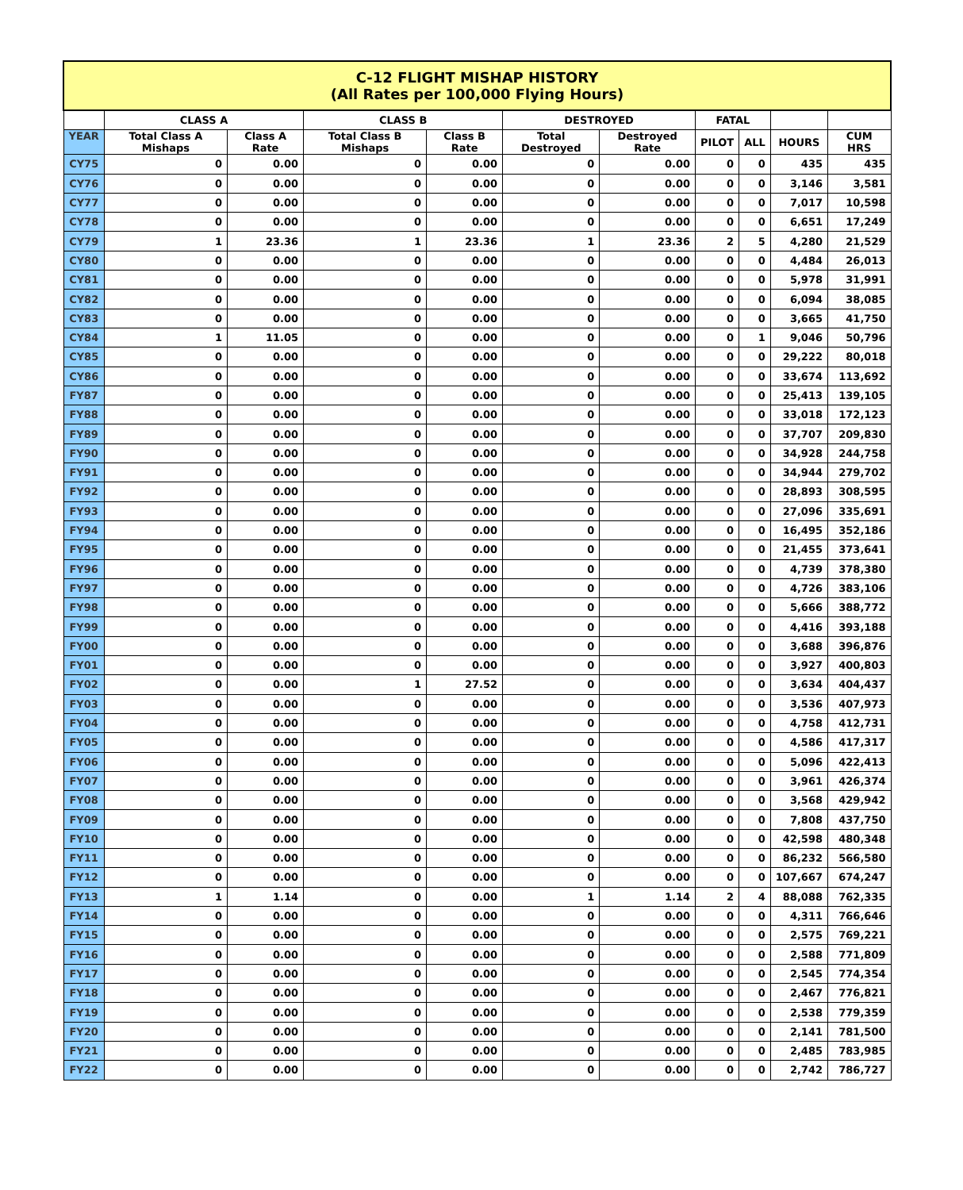| C-12 FLIGHT MISHAP HISTORY (All Rates per 100,000 Flying Hours) | | | | | | | | | | |
| --- | --- | --- | --- | --- | --- | --- | --- | --- | --- | --- |
| | CLASS A | | CLASS B | | DESTROYED | | FATAL | | | |
| YEAR | Total Class A Mishaps | Class A Rate | Total Class B Mishaps | Class B Rate | Total Destroyed | Destroyed Rate | PILOT | ALL | HOURS | CUM HRS |
| CY75 | 0 | 0.00 | 0 | 0.00 | 0 | 0.00 | 0 | 0 | 435 | 435 |
| CY76 | 0 | 0.00 | 0 | 0.00 | 0 | 0.00 | 0 | 0 | 3,146 | 3,581 |
| CY77 | 0 | 0.00 | 0 | 0.00 | 0 | 0.00 | 0 | 0 | 7,017 | 10,598 |
| CY78 | 0 | 0.00 | 0 | 0.00 | 0 | 0.00 | 0 | 0 | 6,651 | 17,249 |
| CY79 | 1 | 23.36 | 1 | 23.36 | 1 | 23.36 | 2 | 5 | 4,280 | 21,529 |
| CY80 | 0 | 0.00 | 0 | 0.00 | 0 | 0.00 | 0 | 0 | 4,484 | 26,013 |
| CY81 | 0 | 0.00 | 0 | 0.00 | 0 | 0.00 | 0 | 0 | 5,978 | 31,991 |
| CY82 | 0 | 0.00 | 0 | 0.00 | 0 | 0.00 | 0 | 0 | 6,094 | 38,085 |
| CY83 | 0 | 0.00 | 0 | 0.00 | 0 | 0.00 | 0 | 0 | 3,665 | 41,750 |
| CY84 | 1 | 11.05 | 0 | 0.00 | 0 | 0.00 | 0 | 1 | 9,046 | 50,796 |
| CY85 | 0 | 0.00 | 0 | 0.00 | 0 | 0.00 | 0 | 0 | 29,222 | 80,018 |
| CY86 | 0 | 0.00 | 0 | 0.00 | 0 | 0.00 | 0 | 0 | 33,674 | 113,692 |
| FY87 | 0 | 0.00 | 0 | 0.00 | 0 | 0.00 | 0 | 0 | 25,413 | 139,105 |
| FY88 | 0 | 0.00 | 0 | 0.00 | 0 | 0.00 | 0 | 0 | 33,018 | 172,123 |
| FY89 | 0 | 0.00 | 0 | 0.00 | 0 | 0.00 | 0 | 0 | 37,707 | 209,830 |
| FY90 | 0 | 0.00 | 0 | 0.00 | 0 | 0.00 | 0 | 0 | 34,928 | 244,758 |
| FY91 | 0 | 0.00 | 0 | 0.00 | 0 | 0.00 | 0 | 0 | 34,944 | 279,702 |
| FY92 | 0 | 0.00 | 0 | 0.00 | 0 | 0.00 | 0 | 0 | 28,893 | 308,595 |
| FY93 | 0 | 0.00 | 0 | 0.00 | 0 | 0.00 | 0 | 0 | 27,096 | 335,691 |
| FY94 | 0 | 0.00 | 0 | 0.00 | 0 | 0.00 | 0 | 0 | 16,495 | 352,186 |
| FY95 | 0 | 0.00 | 0 | 0.00 | 0 | 0.00 | 0 | 0 | 21,455 | 373,641 |
| FY96 | 0 | 0.00 | 0 | 0.00 | 0 | 0.00 | 0 | 0 | 4,739 | 378,380 |
| FY97 | 0 | 0.00 | 0 | 0.00 | 0 | 0.00 | 0 | 0 | 4,726 | 383,106 |
| FY98 | 0 | 0.00 | 0 | 0.00 | 0 | 0.00 | 0 | 0 | 5,666 | 388,772 |
| FY99 | 0 | 0.00 | 0 | 0.00 | 0 | 0.00 | 0 | 0 | 4,416 | 393,188 |
| FY00 | 0 | 0.00 | 0 | 0.00 | 0 | 0.00 | 0 | 0 | 3,688 | 396,876 |
| FY01 | 0 | 0.00 | 0 | 0.00 | 0 | 0.00 | 0 | 0 | 3,927 | 400,803 |
| FY02 | 0 | 0.00 | 1 | 27.52 | 0 | 0.00 | 0 | 0 | 3,634 | 404,437 |
| FY03 | 0 | 0.00 | 0 | 0.00 | 0 | 0.00 | 0 | 0 | 3,536 | 407,973 |
| FY04 | 0 | 0.00 | 0 | 0.00 | 0 | 0.00 | 0 | 0 | 4,758 | 412,731 |
| FY05 | 0 | 0.00 | 0 | 0.00 | 0 | 0.00 | 0 | 0 | 4,586 | 417,317 |
| FY06 | 0 | 0.00 | 0 | 0.00 | 0 | 0.00 | 0 | 0 | 5,096 | 422,413 |
| FY07 | 0 | 0.00 | 0 | 0.00 | 0 | 0.00 | 0 | 0 | 3,961 | 426,374 |
| FY08 | 0 | 0.00 | 0 | 0.00 | 0 | 0.00 | 0 | 0 | 3,568 | 429,942 |
| FY09 | 0 | 0.00 | 0 | 0.00 | 0 | 0.00 | 0 | 0 | 7,808 | 437,750 |
| FY10 | 0 | 0.00 | 0 | 0.00 | 0 | 0.00 | 0 | 0 | 42,598 | 480,348 |
| FY11 | 0 | 0.00 | 0 | 0.00 | 0 | 0.00 | 0 | 0 | 86,232 | 566,580 |
| FY12 | 0 | 0.00 | 0 | 0.00 | 0 | 0.00 | 0 | 0 | 107,667 | 674,247 |
| FY13 | 1 | 1.14 | 0 | 0.00 | 1 | 1.14 | 2 | 4 | 88,088 | 762,335 |
| FY14 | 0 | 0.00 | 0 | 0.00 | 0 | 0.00 | 0 | 0 | 4,311 | 766,646 |
| FY15 | 0 | 0.00 | 0 | 0.00 | 0 | 0.00 | 0 | 0 | 2,575 | 769,221 |
| FY16 | 0 | 0.00 | 0 | 0.00 | 0 | 0.00 | 0 | 0 | 2,588 | 771,809 |
| FY17 | 0 | 0.00 | 0 | 0.00 | 0 | 0.00 | 0 | 0 | 2,545 | 774,354 |
| FY18 | 0 | 0.00 | 0 | 0.00 | 0 | 0.00 | 0 | 0 | 2,467 | 776,821 |
| FY19 | 0 | 0.00 | 0 | 0.00 | 0 | 0.00 | 0 | 0 | 2,538 | 779,359 |
| FY20 | 0 | 0.00 | 0 | 0.00 | 0 | 0.00 | 0 | 0 | 2,141 | 781,500 |
| FY21 | 0 | 0.00 | 0 | 0.00 | 0 | 0.00 | 0 | 0 | 2,485 | 783,985 |
| FY22 | 0 | 0.00 | 0 | 0.00 | 0 | 0.00 | 0 | 0 | 2,742 | 786,727 |